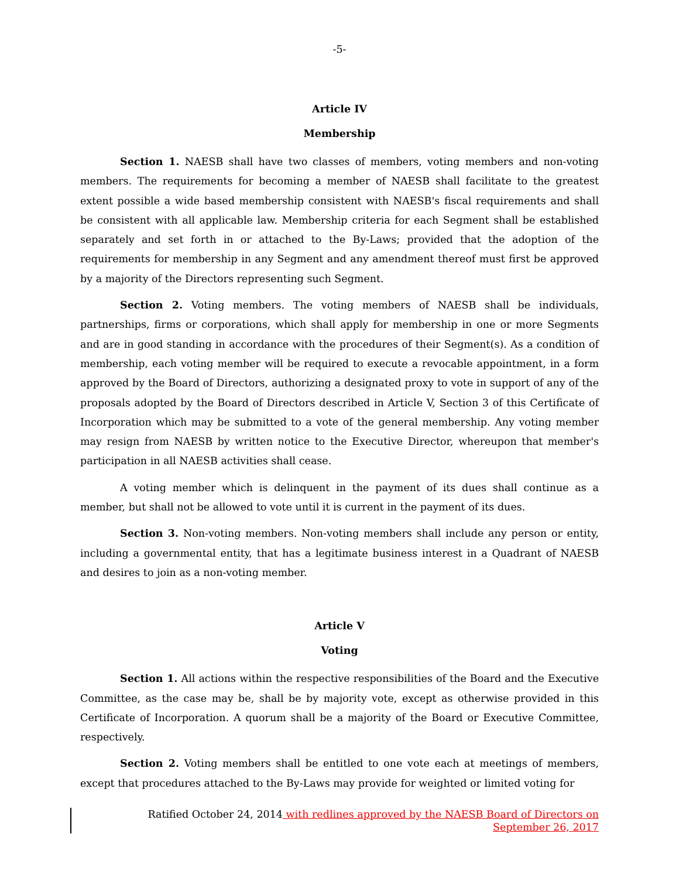-5-
Article IV
Membership
Section 1. NAESB shall have two classes of members, voting members and non-voting members. The requirements for becoming a member of NAESB shall facilitate to the greatest extent possible a wide based membership consistent with NAESB's fiscal requirements and shall be consistent with all applicable law. Membership criteria for each Segment shall be established separately and set forth in or attached to the By-Laws; provided that the adoption of the requirements for membership in any Segment and any amendment thereof must first be approved by a majority of the Directors representing such Segment.
Section 2. Voting members. The voting members of NAESB shall be individuals, partnerships, firms or corporations, which shall apply for membership in one or more Segments and are in good standing in accordance with the procedures of their Segment(s). As a condition of membership, each voting member will be required to execute a revocable appointment, in a form approved by the Board of Directors, authorizing a designated proxy to vote in support of any of the proposals adopted by the Board of Directors described in Article V, Section 3 of this Certificate of Incorporation which may be submitted to a vote of the general membership. Any voting member may resign from NAESB by written notice to the Executive Director, whereupon that member's participation in all NAESB activities shall cease.
A voting member which is delinquent in the payment of its dues shall continue as a member, but shall not be allowed to vote until it is current in the payment of its dues.
Section 3. Non-voting members. Non-voting members shall include any person or entity, including a governmental entity, that has a legitimate business interest in a Quadrant of NAESB and desires to join as a non-voting member.
Article V
Voting
Section 1. All actions within the respective responsibilities of the Board and the Executive Committee, as the case may be, shall be by majority vote, except as otherwise provided in this Certificate of Incorporation. A quorum shall be a majority of the Board or Executive Committee, respectively.
Section 2. Voting members shall be entitled to one vote each at meetings of members, except that procedures attached to the By-Laws may provide for weighted or limited voting for
Ratified October 24, 2014 with redlines approved by the NAESB Board of Directors on
September 26, 2017